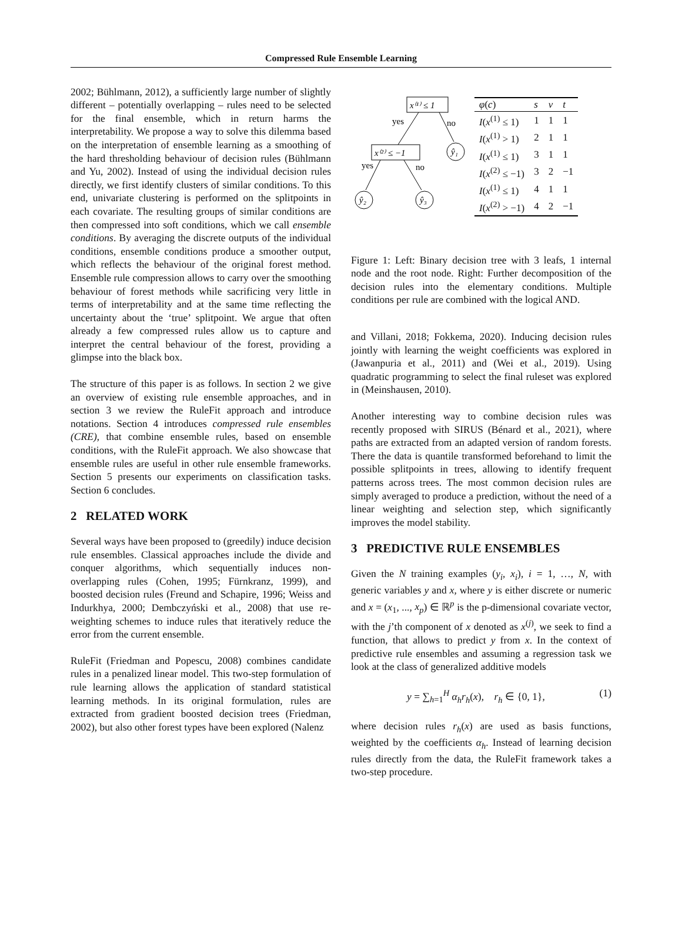Compressed Rule Ensemble Learning
2002; Bühlmann, 2012), a sufficiently large number of slightly different – potentially overlapping – rules need to be selected for the final ensemble, which in return harms the interpretability. We propose a way to solve this dilemma based on the interpretation of ensemble learning as a smoothing of the hard thresholding behaviour of decision rules (Bühlmann and Yu, 2002). Instead of using the individual decision rules directly, we first identify clusters of similar conditions. To this end, univariate clustering is performed on the splitpoints in each covariate. The resulting groups of similar conditions are then compressed into soft conditions, which we call ensemble conditions. By averaging the discrete outputs of the individual conditions, ensemble conditions produce a smoother output, which reflects the behaviour of the original forest method. Ensemble rule compression allows to carry over the smoothing behaviour of forest methods while sacrificing very little in terms of interpretability and at the same time reflecting the uncertainty about the ‘true’ splitpoint. We argue that often already a few compressed rules allow us to capture and interpret the central behaviour of the forest, providing a glimpse into the black box.
The structure of this paper is as follows. In section 2 we give an overview of existing rule ensemble approaches, and in section 3 we review the RuleFit approach and introduce notations. Section 4 introduces compressed rule ensembles (CRE), that combine ensemble rules, based on ensemble conditions, with the RuleFit approach. We also showcase that ensemble rules are useful in other rule ensemble frameworks. Section 5 presents our experiments on classification tasks. Section 6 concludes.
2 RELATED WORK
Several ways have been proposed to (greedily) induce decision rule ensembles. Classical approaches include the divide and conquer algorithms, which sequentially induces non-overlapping rules (Cohen, 1995; Fürnkranz, 1999), and boosted decision rules (Freund and Schapire, 1996; Weiss and Indurkhya, 2000; Dembczyński et al., 2008) that use re-weighting schemes to induce rules that iteratively reduce the error from the current ensemble.
RuleFit (Friedman and Popescu, 2008) combines candidate rules in a penalized linear model. This two-step formulation of rule learning allows the application of standard statistical learning methods. In its original formulation, rules are extracted from gradient boosted decision trees (Friedman, 2002), but also other forest types have been explored (Nalenz
x⁽¹⁾ ≤ 1
yes
no
ŷ₁
x⁽²⁾ ≤ −1
yes
no
ŷ₂
ŷ₃
| φ ( c ) | s | v | t |
| --- | --- | --- | --- |
| I ( x<sup>(1)</sup> ≤ 1) | 1 | 1 | 1 |
| I ( x<sup>(1)</sup> > 1) | 2 | 1 | 1 |
| I ( x<sup>(1)</sup> ≤ 1) | 3 | 1 | 1 |
| I ( x<sup>(2)</sup> ≤ −1) | 3 | 2 | −1 |
| I ( x<sup>(1)</sup> ≤ 1) | 4 | 1 | 1 |
| I ( x<sup>(2)</sup> > −1) | 4 | 2 | −1 |
Figure 1: Left: Binary decision tree with 3 leafs, 1 internal node and the root node. Right: Further decomposition of the decision rules into the elementary conditions. Multiple conditions per rule are combined with the logical AND.
and Villani, 2018; Fokkema, 2020). Inducing decision rules jointly with learning the weight coefficients was explored in (Jawanpuria et al., 2011) and (Wei et al., 2019). Using quadratic programming to select the final ruleset was explored in (Meinshausen, 2010).
Another interesting way to combine decision rules was recently proposed with SIRUS (Bénard et al., 2021), where paths are extracted from an adapted version of random forests. There the data is quantile transformed beforehand to limit the possible splitpoints in trees, allowing to identify frequent patterns across trees. The most common decision rules are simply averaged to produce a prediction, without the need of a linear weighting and selection step, which significantly improves the model stability.
3 PREDICTIVE RULE ENSEMBLES
Given the N training examples (y<sub>i</sub>, x<sub>i</sub>), i = 1, …, N, with generic variables y and x, where y is either discrete or numeric and x = (x<sub>1</sub>, ..., x<sub>p</sub>) ∈ ℝ<sup>p</sup> is the p-dimensional covariate vector, with the j’th component of x denoted as x<sup>(j)</sup>, we seek to find a function, that allows to predict y from x. In the context of predictive rule ensembles and assuming a regression task we look at the class of generalized additive models
y = ∑<sub>h=1</sub><sup>H</sup> α<sub>h</sub>r<sub>h</sub>(x), r<sub>h</sub> ∈ {0, 1}, (1)
where decision rules r<sub>h</sub>(x) are used as basis functions, weighted by the coefficients α<sub>h</sub>. Instead of learning decision rules directly from the data, the RuleFit framework takes a two-step procedure.